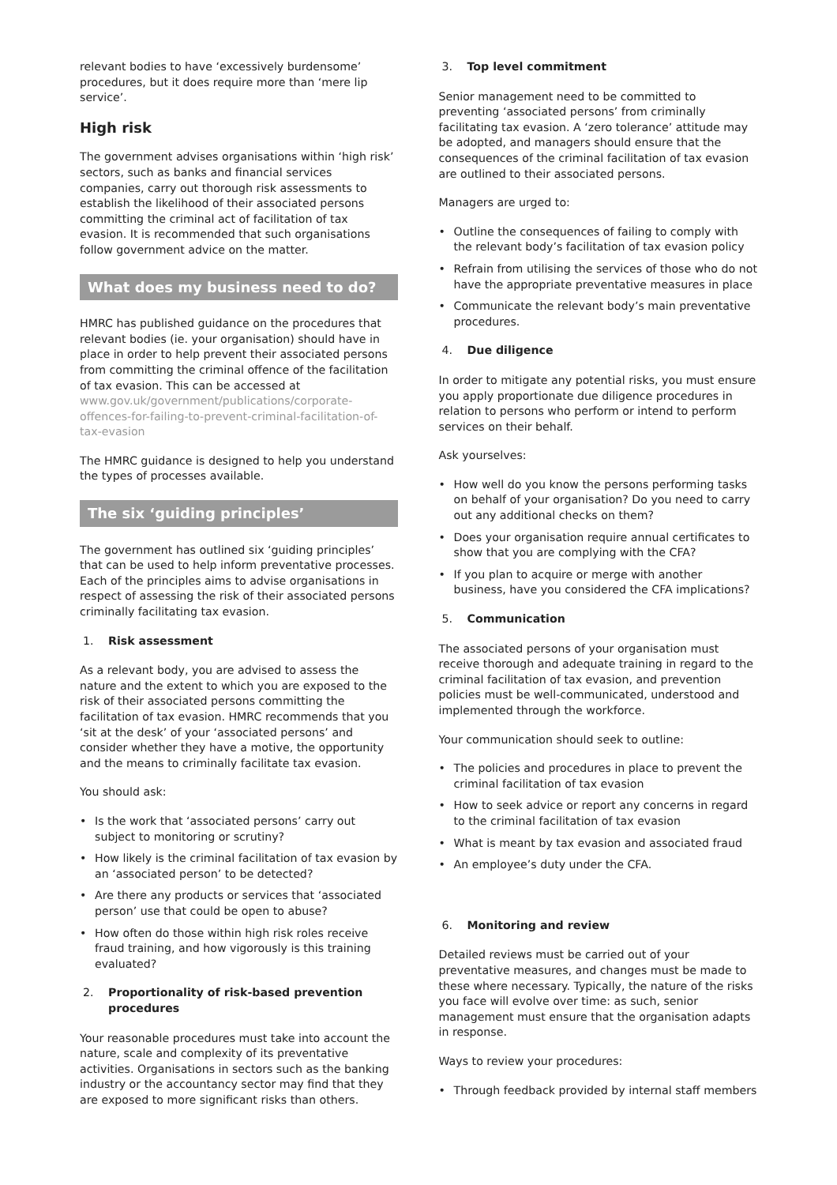relevant bodies to have ‘excessively burdensome’ procedures, but it does require more than ‘mere lip service’.
High risk
The government advises organisations within ‘high risk’ sectors, such as banks and financial services companies, carry out thorough risk assessments to establish the likelihood of their associated persons committing the criminal act of facilitation of tax evasion. It is recommended that such organisations follow government advice on the matter.
What does my business need to do?
HMRC has published guidance on the procedures that relevant bodies (ie. your organisation) should have in place in order to help prevent their associated persons from committing the criminal offence of the facilitation of tax evasion. This can be accessed at www.gov.uk/government/publications/corporate-offences-for-failing-to-prevent-criminal-facilitation-of-tax-evasion
The HMRC guidance is designed to help you understand the types of processes available.
The six ‘guiding principles’
The government has outlined six ‘guiding principles’ that can be used to help inform preventative processes. Each of the principles aims to advise organisations in respect of assessing the risk of their associated persons criminally facilitating tax evasion.
1. Risk assessment
As a relevant body, you are advised to assess the nature and the extent to which you are exposed to the risk of their associated persons committing the facilitation of tax evasion. HMRC recommends that you ‘sit at the desk’ of your ‘associated persons’ and consider whether they have a motive, the opportunity and the means to criminally facilitate tax evasion.
You should ask:
• Is the work that ‘associated persons’ carry out subject to monitoring or scrutiny?
• How likely is the criminal facilitation of tax evasion by an ‘associated person’ to be detected?
• Are there any products or services that ‘associated person’ use that could be open to abuse?
• How often do those within high risk roles receive fraud training, and how vigorously is this training evaluated?
2. Proportionality of risk-based prevention procedures
Your reasonable procedures must take into account the nature, scale and complexity of its preventative activities. Organisations in sectors such as the banking industry or the accountancy sector may find that they are exposed to more significant risks than others.
3. Top level commitment
Senior management need to be committed to preventing ‘associated persons’ from criminally facilitating tax evasion. A ‘zero tolerance’ attitude may be adopted, and managers should ensure that the consequences of the criminal facilitation of tax evasion are outlined to their associated persons.
Managers are urged to:
• Outline the consequences of failing to comply with the relevant body’s facilitation of tax evasion policy
• Refrain from utilising the services of those who do not have the appropriate preventative measures in place
• Communicate the relevant body’s main preventative procedures.
4. Due diligence
In order to mitigate any potential risks, you must ensure you apply proportionate due diligence procedures in relation to persons who perform or intend to perform services on their behalf.
Ask yourselves:
• How well do you know the persons performing tasks on behalf of your organisation? Do you need to carry out any additional checks on them?
• Does your organisation require annual certificates to show that you are complying with the CFA?
• If you plan to acquire or merge with another business, have you considered the CFA implications?
5. Communication
The associated persons of your organisation must receive thorough and adequate training in regard to the criminal facilitation of tax evasion, and prevention policies must be well-communicated, understood and implemented through the workforce.
Your communication should seek to outline:
• The policies and procedures in place to prevent the criminal facilitation of tax evasion
• How to seek advice or report any concerns in regard to the criminal facilitation of tax evasion
• What is meant by tax evasion and associated fraud
• An employee’s duty under the CFA.
6. Monitoring and review
Detailed reviews must be carried out of your preventative measures, and changes must be made to these where necessary. Typically, the nature of the risks you face will evolve over time: as such, senior management must ensure that the organisation adapts in response.
Ways to review your procedures:
• Through feedback provided by internal staff members